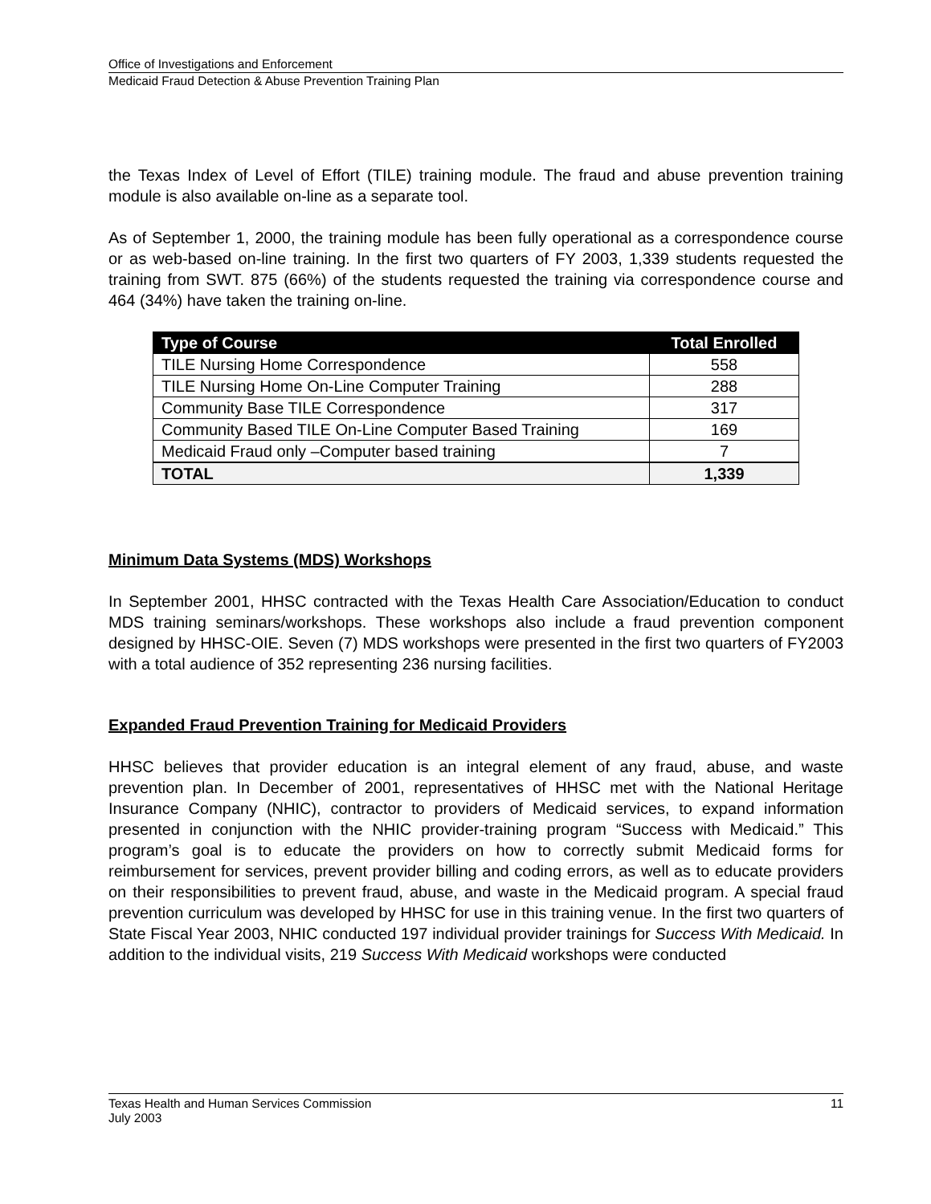Office of Investigations and Enforcement
Medicaid Fraud Detection & Abuse Prevention Training Plan
the Texas Index of Level of Effort (TILE) training module. The fraud and abuse prevention training module is also available on-line as a separate tool.
As of September 1, 2000, the training module has been fully operational as a correspondence course or as web-based on-line training. In the first two quarters of FY 2003, 1,339 students requested the training from SWT. 875 (66%) of the students requested the training via correspondence course and 464 (34%) have taken the training on-line.
| Type of Course | Total Enrolled |
| --- | --- |
| TILE Nursing Home Correspondence | 558 |
| TILE Nursing Home On-Line Computer Training | 288 |
| Community Base TILE Correspondence | 317 |
| Community Based TILE On-Line Computer Based Training | 169 |
| Medicaid Fraud only –Computer based training | 7 |
| TOTAL | 1,339 |
Minimum Data Systems (MDS) Workshops
In September 2001, HHSC contracted with the Texas Health Care Association/Education to conduct MDS training seminars/workshops. These workshops also include a fraud prevention component designed by HHSC-OIE. Seven (7) MDS workshops were presented in the first two quarters of FY2003 with a total audience of 352 representing 236 nursing facilities.
Expanded Fraud Prevention Training for Medicaid Providers
HHSC believes that provider education is an integral element of any fraud, abuse, and waste prevention plan. In December of 2001, representatives of HHSC met with the National Heritage Insurance Company (NHIC), contractor to providers of Medicaid services, to expand information presented in conjunction with the NHIC provider-training program “Success with Medicaid.” This program’s goal is to educate the providers on how to correctly submit Medicaid forms for reimbursement for services, prevent provider billing and coding errors, as well as to educate providers on their responsibilities to prevent fraud, abuse, and waste in the Medicaid program. A special fraud prevention curriculum was developed by HHSC for use in this training venue. In the first two quarters of State Fiscal Year 2003, NHIC conducted 197 individual provider trainings for Success With Medicaid. In addition to the individual visits, 219 Success With Medicaid workshops were conducted
Texas Health and Human Services Commission 11
July 2003